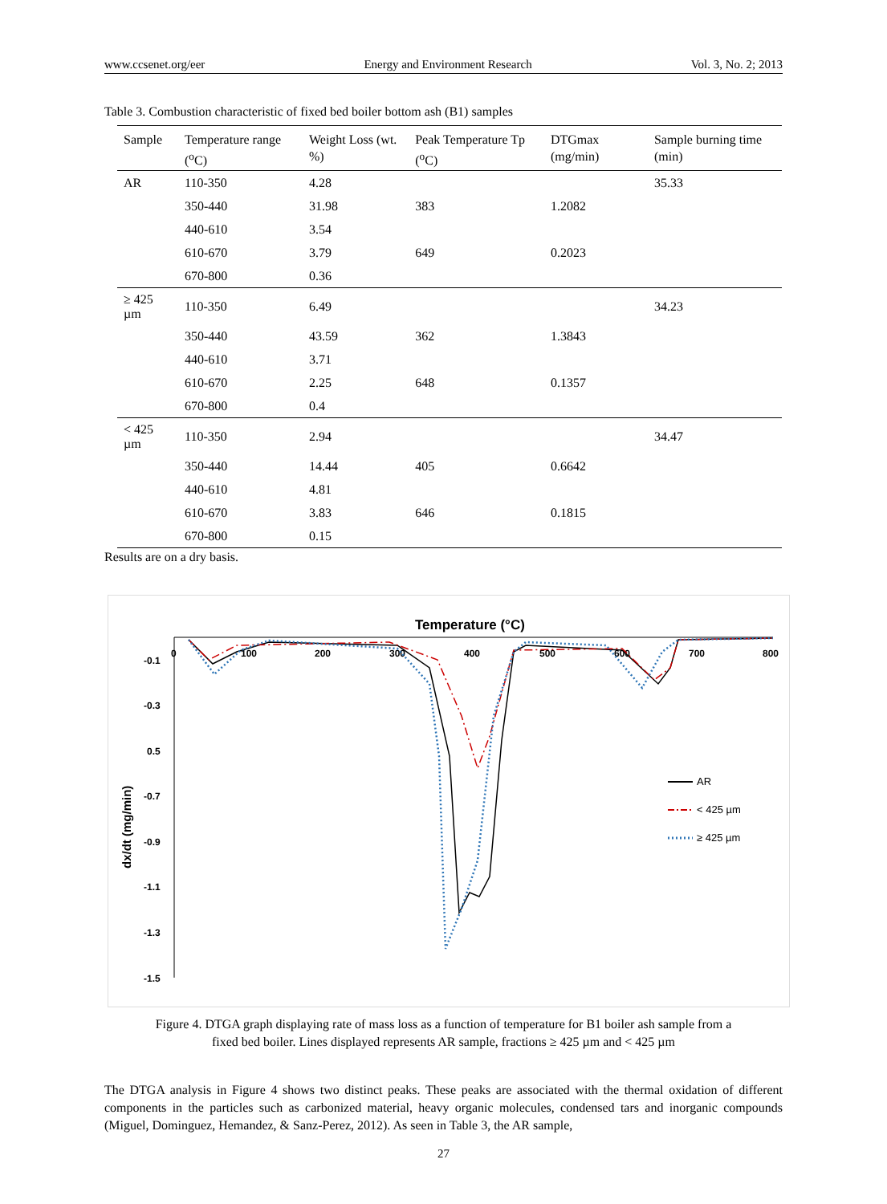www.ccsenet.org/eer Energy and Environment Research Vol. 3, No. 2; 2013
Table 3. Combustion characteristic of fixed bed boiler bottom ash (B1) samples
| Sample | Temperature range (<sup>o</sup>C) | Weight Loss (wt. %) | Peak Temperature Tp (<sup>o</sup>C) | DTGmax (mg/min) | Sample burning time (min) |
| --- | --- | --- | --- | --- | --- |
| AR | 110-350 | 4.28 | | | 35.33 |
| | 350-440 | 31.98 | 383 | 1.2082 | |
| | 440-610 | 3.54 | | | |
| | 610-670 | 3.79 | 649 | 0.2023 | |
| | 670-800 | 0.36 | | | |
| ≥ 425 µm | 110-350 | 6.49 | | | 34.23 |
| | 350-440 | 43.59 | 362 | 1.3843 | |
| | 440-610 | 3.71 | | | |
| | 610-670 | 2.25 | 648 | 0.1357 | |
| | 670-800 | 0.4 | | | |
| < 425 µm | 110-350 | 2.94 | | | 34.47 |
| | 350-440 | 14.44 | 405 | 0.6642 | |
| | 440-610 | 4.81 | | | |
| | 610-670 | 3.83 | 646 | 0.1815 | |
| | 670-800 | 0.15 | | | |
Results are on a dry basis.
Temperature (°C)
0
100
200
300
400
500
600
700
800
-0.1
-0.3
0.5
-0.7
-0.9
-1.1
-1.3
-1.5
dx/dt (mg/min)
AR
< 425 µm
≥ 425 µm
Figure 4. DTGA graph displaying rate of mass loss as a function of temperature for B1 boiler ash sample from a
fixed bed boiler. Lines displayed represents AR sample, fractions ≥ 425 µm and < 425 µm
The DTGA analysis in Figure 4 shows two distinct peaks. These peaks are associated with the thermal oxidation of different components in the particles such as carbonized material, heavy organic molecules, condensed tars and inorganic compounds (Miguel, Dominguez, Hemandez, & Sanz-Perez, 2012). As seen in Table 3, the AR sample,
27